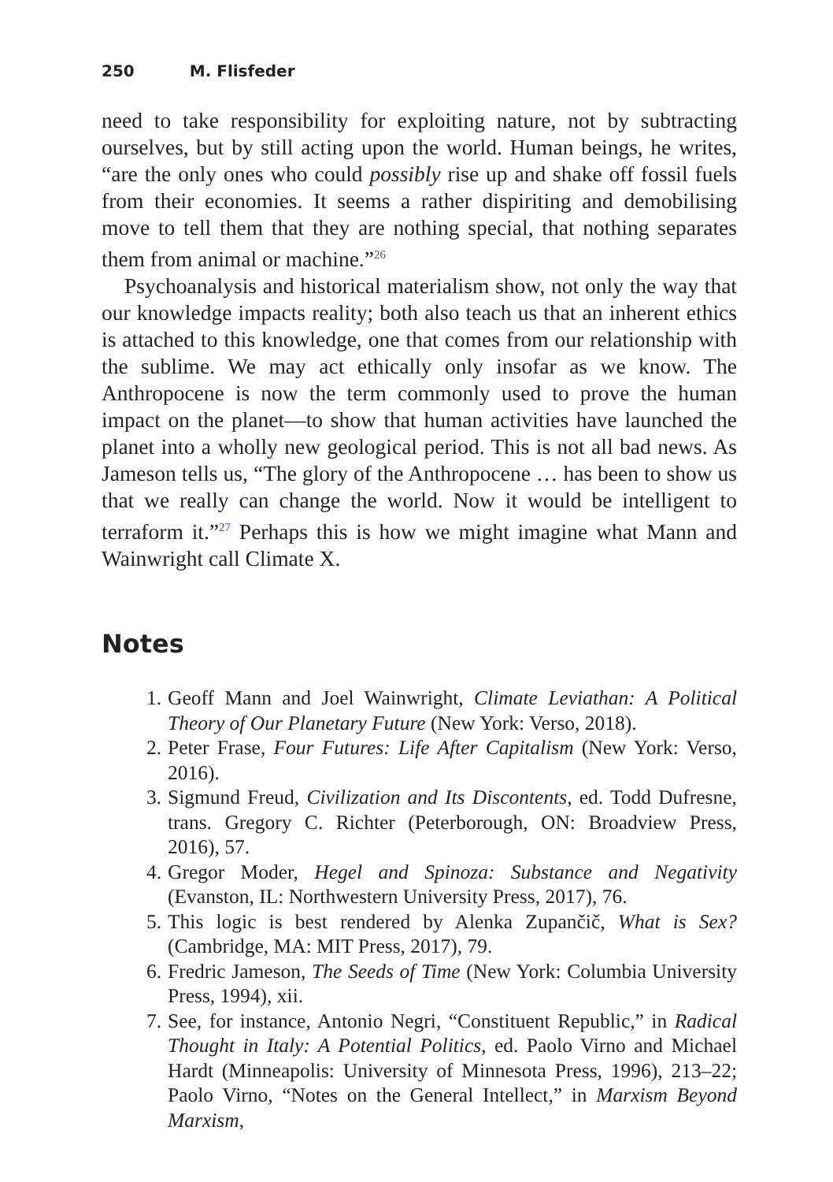250 M. Flisfeder
need to take responsibility for exploiting nature, not by subtracting ourselves, but by still acting upon the world. Human beings, he writes, “are the only ones who could possibly rise up and shake off fossil fuels from their economies. It seems a rather dispiriting and demobilising move to tell them that they are nothing special, that nothing separates them from animal or machine.”<sup>26</sup>
Psychoanalysis and historical materialism show, not only the way that our knowledge impacts reality; both also teach us that an inherent ethics is attached to this knowledge, one that comes from our relationship with the sublime. We may act ethically only insofar as we know. The Anthropocene is now the term commonly used to prove the human impact on the planet—to show that human activities have launched the planet into a wholly new geological period. This is not all bad news. As Jameson tells us, “The glory of the Anthropocene … has been to show us that we really can change the world. Now it would be intelligent to terraform it.”<sup>27</sup> Perhaps this is how we might imagine what Mann and Wainwright call Climate X.
Notes
1. Geoff Mann and Joel Wainwright, Climate Leviathan: A Political Theory of Our Planetary Future (New York: Verso, 2018).
2. Peter Frase, Four Futures: Life After Capitalism (New York: Verso, 2016).
3. Sigmund Freud, Civilization and Its Discontents, ed. Todd Dufresne, trans. Gregory C. Richter (Peterborough, ON: Broadview Press, 2016), 57.
4. Gregor Moder, Hegel and Spinoza: Substance and Negativity (Evanston, IL: Northwestern University Press, 2017), 76.
5. This logic is best rendered by Alenka Zupančič, What is Sex? (Cambridge, MA: MIT Press, 2017), 79.
6. Fredric Jameson, The Seeds of Time (New York: Columbia University Press, 1994), xii.
7. See, for instance, Antonio Negri, “Constituent Republic,” in Radical Thought in Italy: A Potential Politics, ed. Paolo Virno and Michael Hardt (Minneapolis: University of Minnesota Press, 1996), 213–22; Paolo Virno, “Notes on the General Intellect,” in Marxism Beyond Marxism,